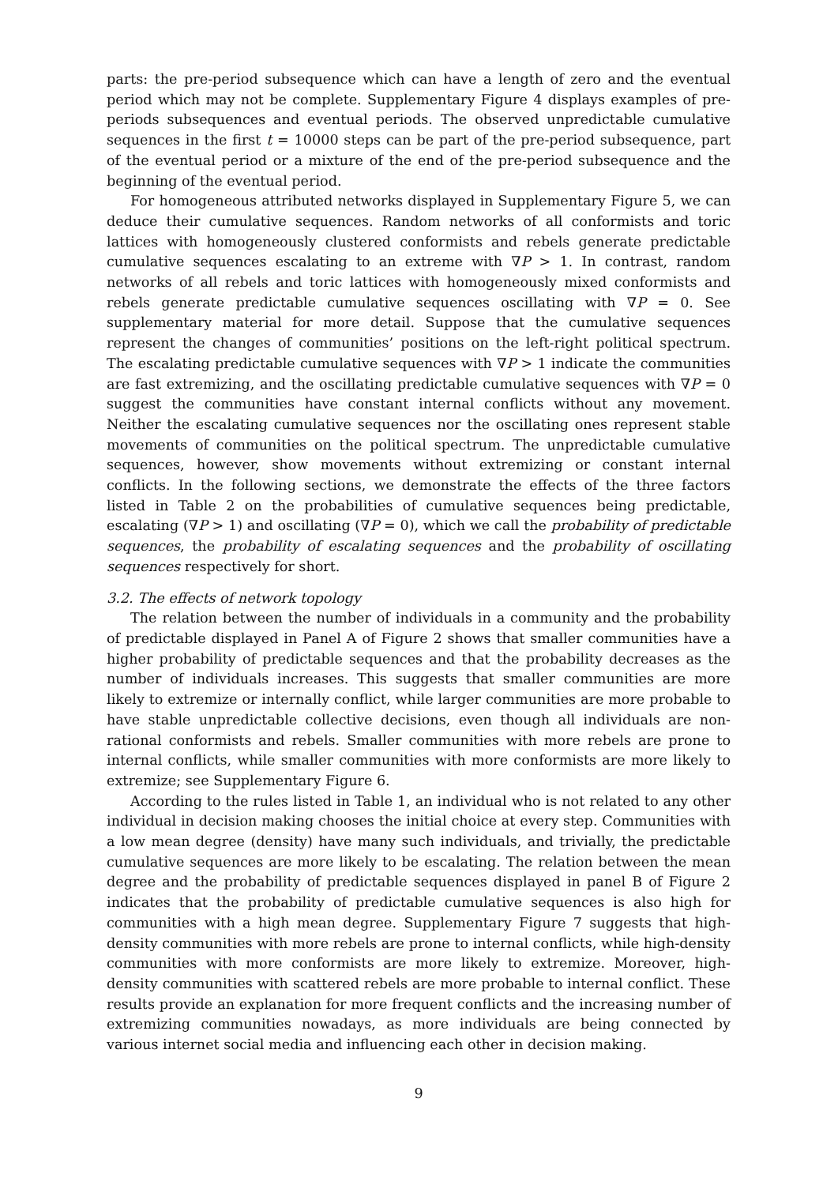parts: the pre-period subsequence which can have a length of zero and the eventual period which may not be complete. Supplementary Figure 4 displays examples of pre-periods subsequences and eventual periods. The observed unpredictable cumulative sequences in the first t = 10000 steps can be part of the pre-period subsequence, part of the eventual period or a mixture of the end of the pre-period subsequence and the beginning of the eventual period.
For homogeneous attributed networks displayed in Supplementary Figure 5, we can deduce their cumulative sequences. Random networks of all conformists and toric lattices with homogeneously clustered conformists and rebels generate predictable cumulative sequences escalating to an extreme with ∇P > 1. In contrast, random networks of all rebels and toric lattices with homogeneously mixed conformists and rebels generate predictable cumulative sequences oscillating with ∇P = 0. See supplementary material for more detail. Suppose that the cumulative sequences represent the changes of communities’ positions on the left-right political spectrum. The escalating predictable cumulative sequences with ∇P > 1 indicate the communities are fast extremizing, and the oscillating predictable cumulative sequences with ∇P = 0 suggest the communities have constant internal conflicts without any movement. Neither the escalating cumulative sequences nor the oscillating ones represent stable movements of communities on the political spectrum. The unpredictable cumulative sequences, however, show movements without extremizing or constant internal conflicts. In the following sections, we demonstrate the effects of the three factors listed in Table 2 on the probabilities of cumulative sequences being predictable, escalating (∇P > 1) and oscillating (∇P = 0), which we call the probability of predictable sequences, the probability of escalating sequences and the probability of oscillating sequences respectively for short.
3.2. The effects of network topology
The relation between the number of individuals in a community and the probability of predictable displayed in Panel A of Figure 2 shows that smaller communities have a higher probability of predictable sequences and that the probability decreases as the number of individuals increases. This suggests that smaller communities are more likely to extremize or internally conflict, while larger communities are more probable to have stable unpredictable collective decisions, even though all individuals are non-rational conformists and rebels. Smaller communities with more rebels are prone to internal conflicts, while smaller communities with more conformists are more likely to extremize; see Supplementary Figure 6.
According to the rules listed in Table 1, an individual who is not related to any other individual in decision making chooses the initial choice at every step. Communities with a low mean degree (density) have many such individuals, and trivially, the predictable cumulative sequences are more likely to be escalating. The relation between the mean degree and the probability of predictable sequences displayed in panel B of Figure 2 indicates that the probability of predictable cumulative sequences is also high for communities with a high mean degree. Supplementary Figure 7 suggests that high-density communities with more rebels are prone to internal conflicts, while high-density communities with more conformists are more likely to extremize. Moreover, high-density communities with scattered rebels are more probable to internal conflict. These results provide an explanation for more frequent conflicts and the increasing number of extremizing communities nowadays, as more individuals are being connected by various internet social media and influencing each other in decision making.
9